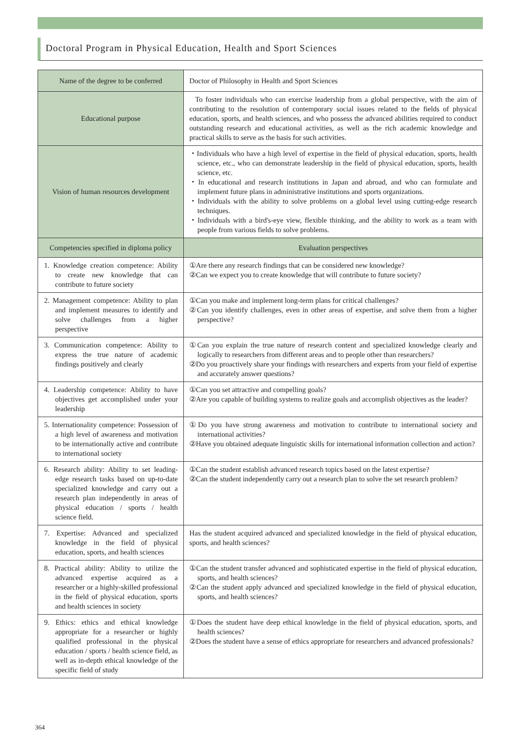Doctoral Program in Physical Education, Health and Sport Sciences
| Name of the degree to be conferred | Doctor of Philosophy in Health and Sport Sciences |
| Educational purpose | To foster individuals who can exercise leadership from a global perspective, with the aim of contributing to the resolution of contemporary social issues related to the fields of physical education, sports, and health sciences, and who possess the advanced abilities required to conduct outstanding research and educational activities, as well as the rich academic knowledge and practical skills to serve as the basis for such activities. |
| Vision of human resources development | ・Individuals who have a high level of expertise in the field of physical education, sports, health science, etc., who can demonstrate leadership in the field of physical education, sports, health science, etc. ・In educational and research institutions in Japan and abroad, and who can formulate and implement future plans in administrative institutions and sports organizations. ・Individuals with the ability to solve problems on a global level using cutting-edge research techniques. ・Individuals with a bird's-eye view, flexible thinking, and the ability to work as a team with people from various fields to solve problems. |
| Competencies specified in diploma policy | Evaluation perspectives |
| 1. Knowledge creation competence: Ability to create new knowledge that can contribute to future society | ①Are there any research findings that can be considered new knowledge? ②Can we expect you to create knowledge that will contribute to future society? |
| 2. Management competence: Ability to plan and implement measures to identify and solve challenges from a higher perspective | ①Can you make and implement long-term plans for critical challenges? ②Can you identify challenges, even in other areas of expertise, and solve them from a higher perspective? |
| 3. Communication competence: Ability to express the true nature of academic findings positively and clearly | ①Can you explain the true nature of research content and specialized knowledge clearly and logically to researchers from different areas and to people other than researchers? ②Do you proactively share your findings with researchers and experts from your field of expertise and accurately answer questions? |
| 4. Leadership competence: Ability to have objectives get accomplished under your leadership | ①Can you set attractive and compelling goals? ②Are you capable of building systems to realize goals and accomplish objectives as the leader? |
| 5. Internationality competence: Possession of a high level of awareness and motivation to be internationally active and contribute to international society | ①Do you have strong awareness and motivation to contribute to international society and international activities? ②Have you obtained adequate linguistic skills for international information collection and action? |
| 6. Research ability: Ability to set leading-edge research tasks based on up-to-date specialized knowledge and carry out a research plan independently in areas of physical education / sports / health science field. | ①Can the student establish advanced research topics based on the latest expertise? ②Can the student independently carry out a research plan to solve the set research problem? |
| 7. Expertise: Advanced and specialized knowledge in the field of physical education, sports, and health sciences | Has the student acquired advanced and specialized knowledge in the field of physical education, sports, and health sciences? |
| 8. Practical ability: Ability to utilize the advanced expertise acquired as a researcher or a highly-skilled professional in the field of physical education, sports and health sciences in society | ①Can the student transfer advanced and sophisticated expertise in the field of physical education, sports, and health sciences? ②Can the student apply advanced and specialized knowledge in the field of physical education, sports, and health sciences? |
| 9. Ethics: ethics and ethical knowledge appropriate for a researcher or highly qualified professional in the physical education / sports / health science field, as well as in-depth ethical knowledge of the specific field of study | ①Does the student have deep ethical knowledge in the field of physical education, sports, and health sciences? ②Does the student have a sense of ethics appropriate for researchers and advanced professionals? |
364